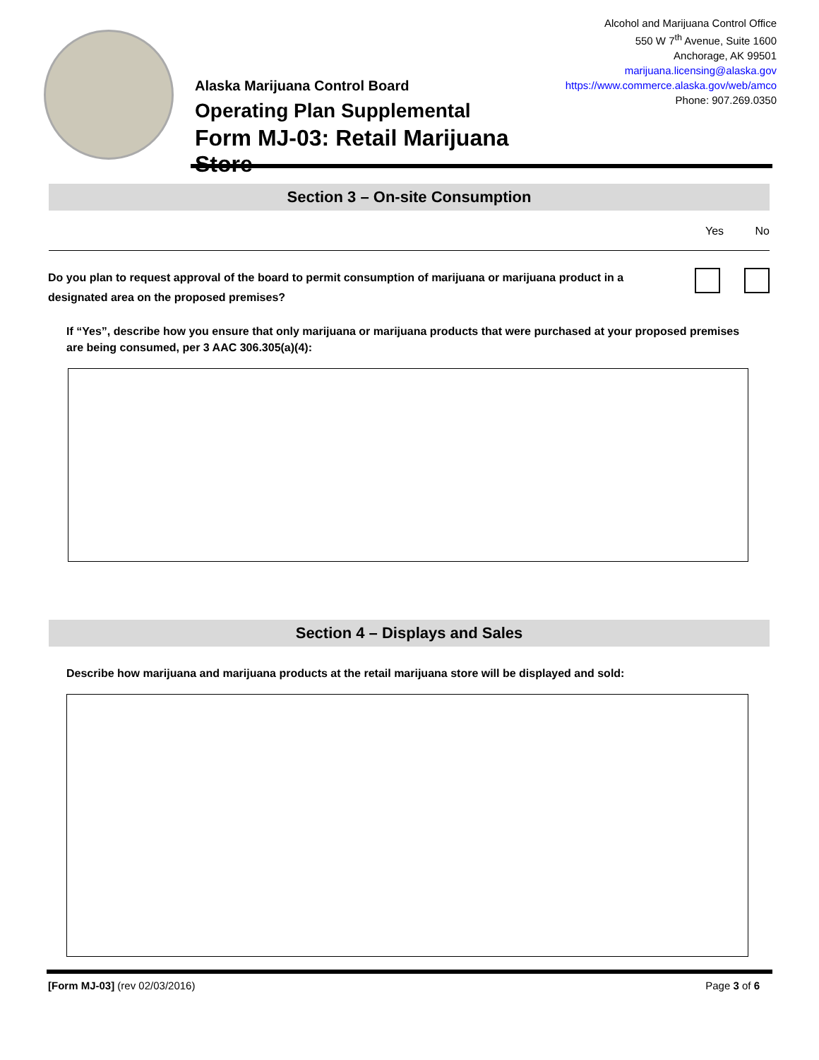Alaska Marijuana Control Board
Operating Plan Supplemental
Form MJ-03: Retail Marijuana Store
Alcohol and Marijuana Control Office
550 W 7<sup>th</sup> Avenue, Suite 1600
Anchorage, AK 99501
marijuana.licensing@alaska.gov
https://www.commerce.alaska.gov/web/amco
Phone: 907.269.0350
Section 3 – On-site Consumption
Yes No
Do you plan to request approval of the board to permit consumption of marijuana or marijuana product in a designated area on the proposed premises?
If “Yes”, describe how you ensure that only marijuana or marijuana products that were purchased at your proposed premises are being consumed, per 3 AAC 306.305(a)(4):
Section 4 – Displays and Sales
Describe how marijuana and marijuana products at the retail marijuana store will be displayed and sold:
[Form MJ-03] (rev 02/03/2016) Page 3 of 6